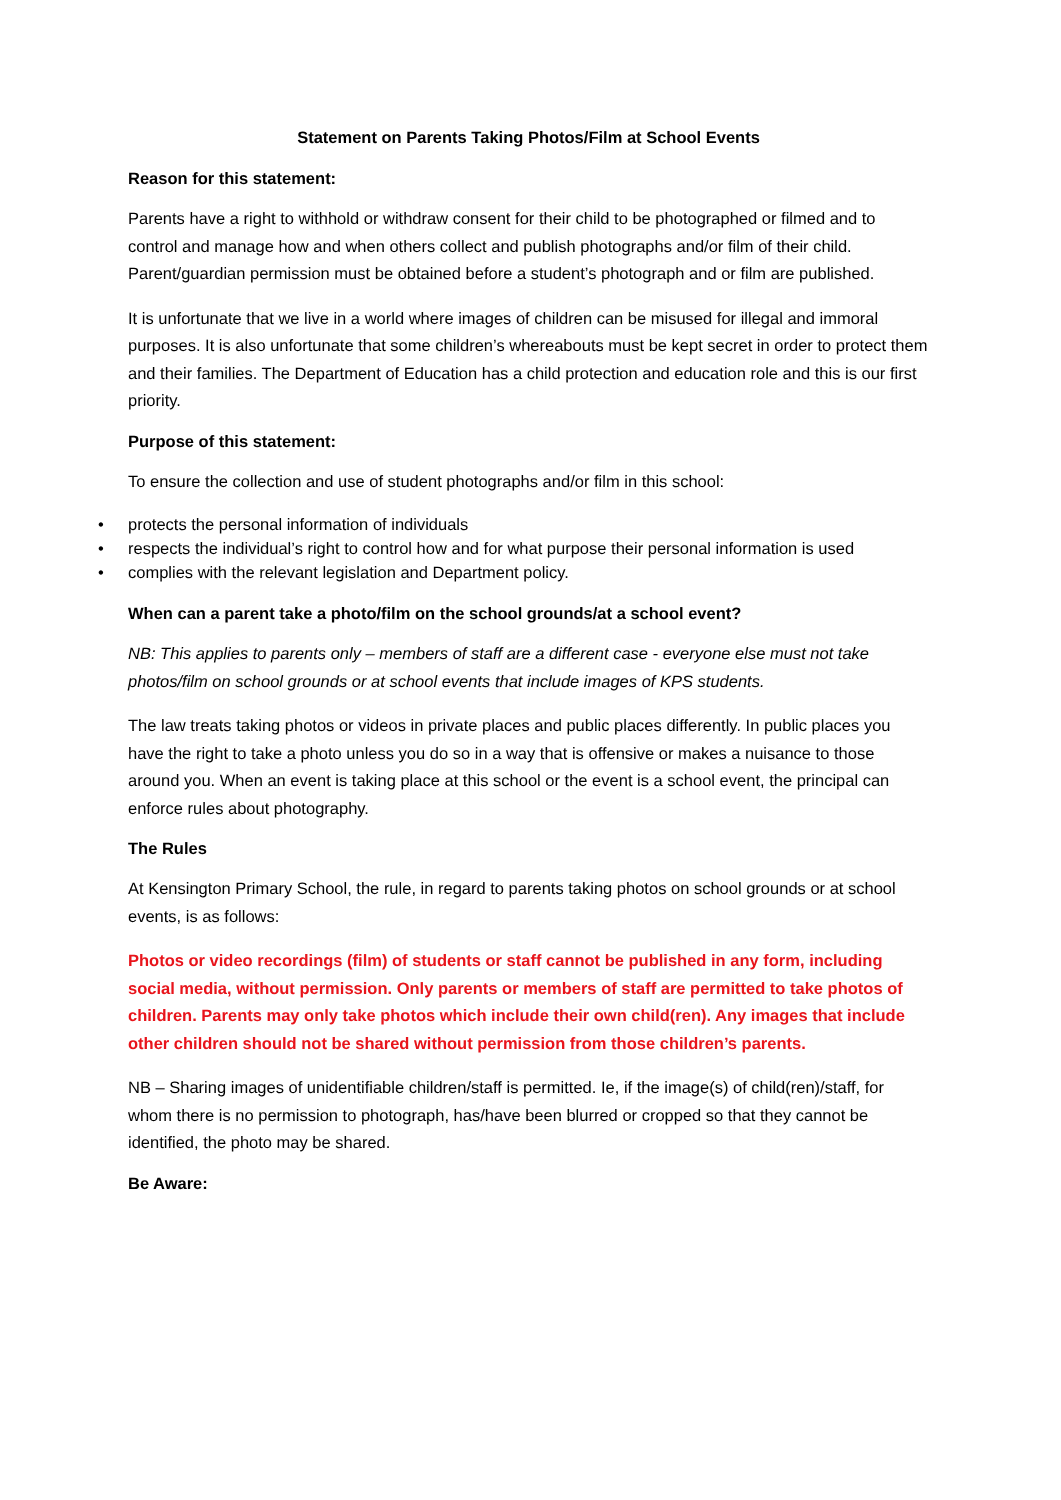Statement on Parents Taking Photos/Film at School Events
Reason for this statement:
Parents have a right to withhold or withdraw consent for their child to be photographed or filmed and to control and manage how and when others collect and publish photographs and/or film of their child. Parent/guardian permission must be obtained before a student’s photograph and or film are published.
It is unfortunate that we live in a world where images of children can be misused for illegal and immoral purposes. It is also unfortunate that some children’s whereabouts must be kept secret in order to protect them and their families. The Department of Education has a child protection and education role and this is our first priority.
Purpose of this statement:
To ensure the collection and use of student photographs and/or film in this school:
• protects the personal information of individuals
• respects the individual’s right to control how and for what purpose their personal information is used
• complies with the relevant legislation and Department policy.
When can a parent take a photo/film on the school grounds/at a school event?
NB: This applies to parents only – members of staff are a different case - everyone else must not take photos/film on school grounds or at school events that include images of KPS students.
The law treats taking photos or videos in private places and public places differently. In public places you have the right to take a photo unless you do so in a way that is offensive or makes a nuisance to those around you. When an event is taking place at this school or the event is a school event, the principal can enforce rules about photography.
The Rules
At Kensington Primary School, the rule, in regard to parents taking photos on school grounds or at school events, is as follows:
Photos or video recordings (film) of students or staff cannot be published in any form, including social media, without permission. Only parents or members of staff are permitted to take photos of children. Parents may only take photos which include their own child(ren). Any images that include other children should not be shared without permission from those children’s parents.
NB – Sharing images of unidentifiable children/staff is permitted. Ie, if the image(s) of child(ren)/staff, for whom there is no permission to photograph, has/have been blurred or cropped so that they cannot be identified, the photo may be shared.
Be Aware: